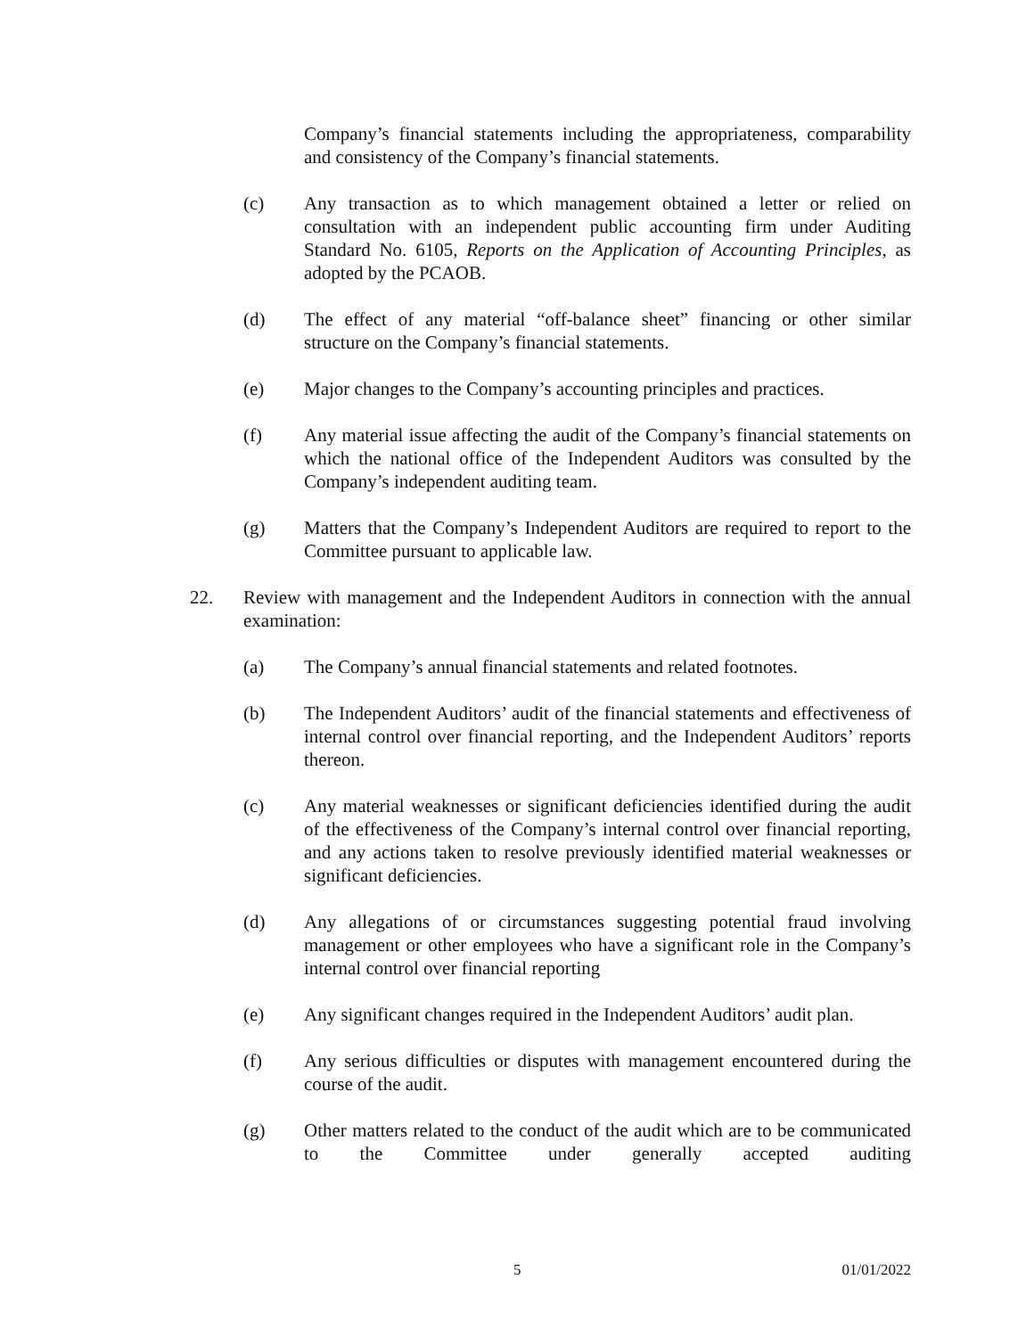Company’s financial statements including the appropriateness, comparability and consistency of the Company’s financial statements.
(c) Any transaction as to which management obtained a letter or relied on consultation with an independent public accounting firm under Auditing Standard No. 6105, Reports on the Application of Accounting Principles, as adopted by the PCAOB.
(d) The effect of any material “off-balance sheet” financing or other similar structure on the Company’s financial statements.
(e) Major changes to the Company’s accounting principles and practices.
(f) Any material issue affecting the audit of the Company’s financial statements on which the national office of the Independent Auditors was consulted by the Company’s independent auditing team.
(g) Matters that the Company’s Independent Auditors are required to report to the Committee pursuant to applicable law.
22. Review with management and the Independent Auditors in connection with the annual examination:
(a) The Company’s annual financial statements and related footnotes.
(b) The Independent Auditors’ audit of the financial statements and effectiveness of internal control over financial reporting, and the Independent Auditors’ reports thereon.
(c) Any material weaknesses or significant deficiencies identified during the audit of the effectiveness of the Company’s internal control over financial reporting, and any actions taken to resolve previously identified material weaknesses or significant deficiencies.
(d) Any allegations of or circumstances suggesting potential fraud involving management or other employees who have a significant role in the Company’s internal control over financial reporting
(e) Any significant changes required in the Independent Auditors’ audit plan.
(f) Any serious difficulties or disputes with management encountered during the course of the audit.
(g) Other matters related to the conduct of the audit which are to be communicated to the Committee under generally accepted auditing
5 01/01/2022